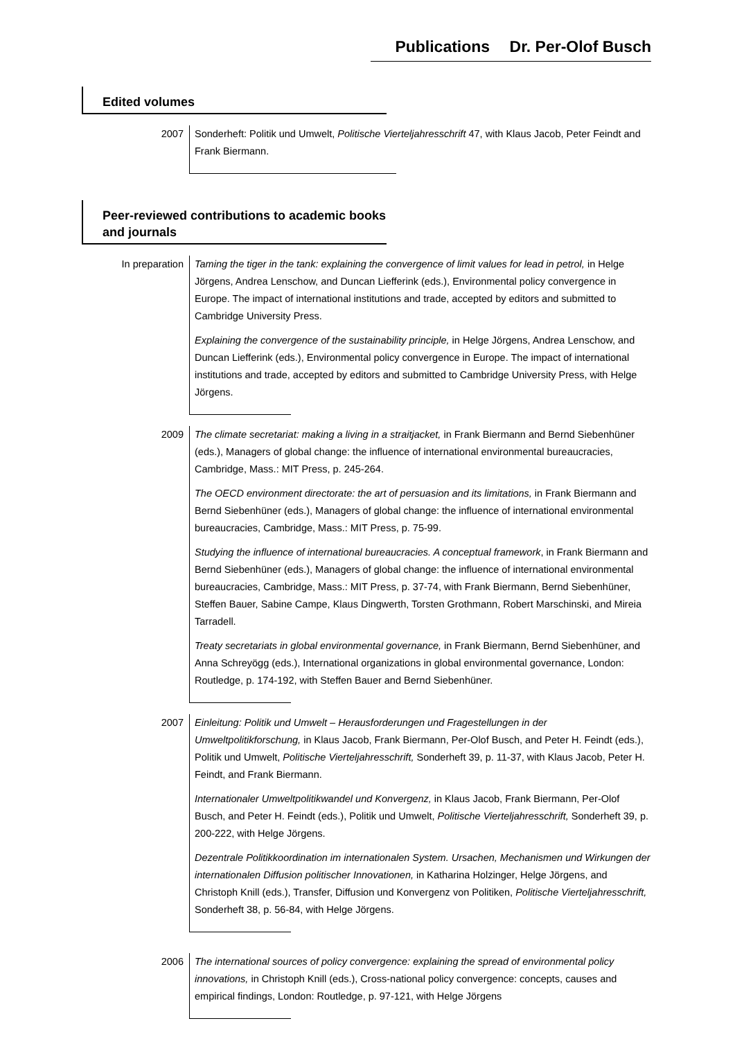Publications Dr. Per-Olof Busch
Edited volumes
2007 Sonderheft: Politik und Umwelt, Politische Vierteljahresschrift 47, with Klaus Jacob, Peter Feindt and Frank Biermann.
Peer-reviewed contributions to academic books and journals
In preparation Taming the tiger in the tank: explaining the convergence of limit values for lead in petrol, in Helge Jörgens, Andrea Lenschow, and Duncan Liefferink (eds.), Environmental policy convergence in Europe. The impact of international institutions and trade, accepted by editors and submitted to Cambridge University Press.
Explaining the convergence of the sustainability principle, in Helge Jörgens, Andrea Lenschow, and Duncan Liefferink (eds.), Environmental policy convergence in Europe. The impact of international institutions and trade, accepted by editors and submitted to Cambridge University Press, with Helge Jörgens.
2009 The climate secretariat: making a living in a straitjacket, in Frank Biermann and Bernd Siebenhüner (eds.), Managers of global change: the influence of international environmental bureaucracies, Cambridge, Mass.: MIT Press, p. 245-264.
The OECD environment directorate: the art of persuasion and its limitations, in Frank Biermann and Bernd Siebenhüner (eds.), Managers of global change: the influence of international environmental bureaucracies, Cambridge, Mass.: MIT Press, p. 75-99.
Studying the influence of international bureaucracies. A conceptual framework, in Frank Biermann and Bernd Siebenhüner (eds.), Managers of global change: the influence of international environmental bureaucracies, Cambridge, Mass.: MIT Press, p. 37-74, with Frank Biermann, Bernd Siebenhüner, Steffen Bauer, Sabine Campe, Klaus Dingwerth, Torsten Grothmann, Robert Marschinski, and Mireia Tarradell.
Treaty secretariats in global environmental governance, in Frank Biermann, Bernd Siebenhüner, and Anna Schreyögg (eds.), International organizations in global environmental governance, London: Routledge, p. 174-192, with Steffen Bauer and Bernd Siebenhüner.
2007 Einleitung: Politik und Umwelt – Herausforderungen und Fragestellungen in der Umweltpolitikforschung, in Klaus Jacob, Frank Biermann, Per-Olof Busch, and Peter H. Feindt (eds.), Politik und Umwelt, Politische Vierteljahresschrift, Sonderheft 39, p. 11-37, with Klaus Jacob, Peter H. Feindt, and Frank Biermann.
Internationaler Umweltpolitikwandel und Konvergenz, in Klaus Jacob, Frank Biermann, Per-Olof Busch, and Peter H. Feindt (eds.), Politik und Umwelt, Politische Vierteljahresschrift, Sonderheft 39, p. 200-222, with Helge Jörgens.
Dezentrale Politikkoordination im internationalen System. Ursachen, Mechanismen und Wirkungen der internationalen Diffusion politischer Innovationen, in Katharina Holzinger, Helge Jörgens, and Christoph Knill (eds.), Transfer, Diffusion und Konvergenz von Politiken, Politische Vierteljahresschrift, Sonderheft 38, p. 56-84, with Helge Jörgens.
2006 The international sources of policy convergence: explaining the spread of environmental policy innovations, in Christoph Knill (eds.), Cross-national policy convergence: concepts, causes and empirical findings, London: Routledge, p. 97-121, with Helge Jörgens